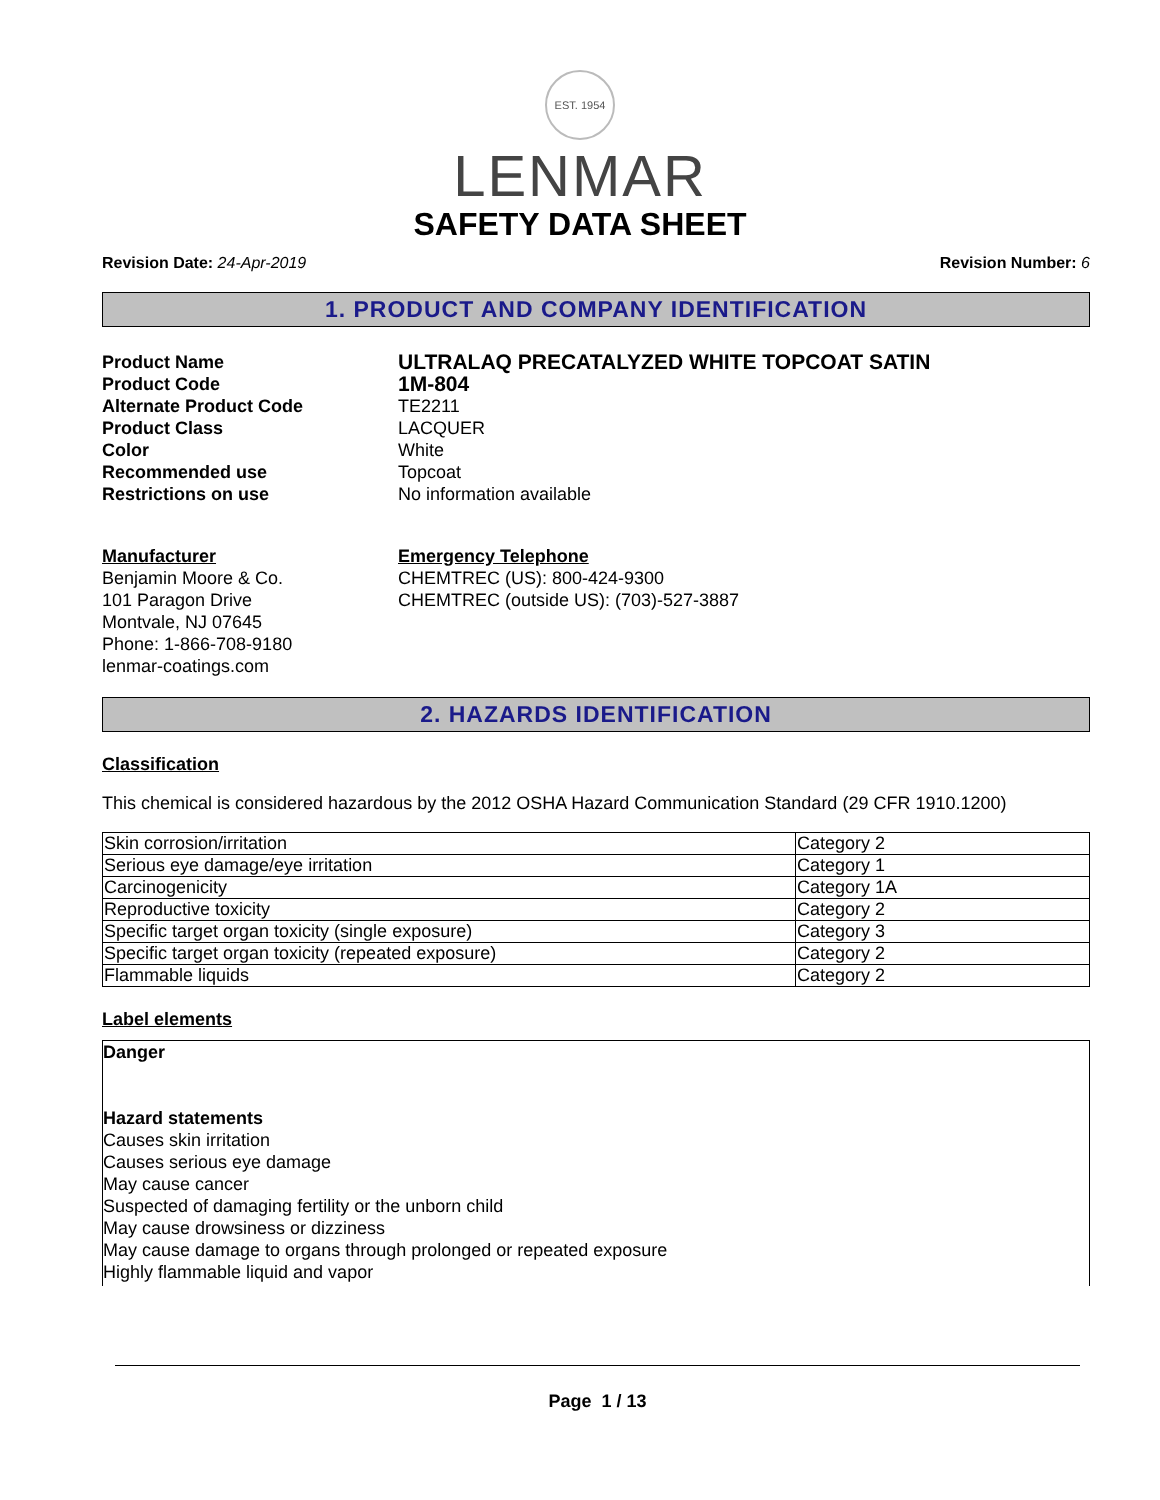EST. 1954
LENMAR
SAFETY DATA SHEET
Revision Date: 24-Apr-2019 Revision Number: 6
1. PRODUCT AND COMPANY IDENTIFICATION
Product Name ULTRALAQ PRECATALYZED WHITE TOPCOAT SATIN
Product Code 1M-804
Alternate Product Code TE2211
Product Class LACQUER
Color White
Recommended use Topcoat
Restrictions on use No information available
Manufacturer
Benjamin Moore & Co.
101 Paragon Drive
Montvale, NJ 07645
Phone: 1-866-708-9180
lenmar-coatings.com
Emergency Telephone
CHEMTREC (US): 800-424-9300
CHEMTREC (outside US): (703)-527-3887
2. HAZARDS IDENTIFICATION
Classification
This chemical is considered hazardous by the 2012 OSHA Hazard Communication Standard (29 CFR 1910.1200)
| Skin corrosion/irritation | Category 2 |
| Serious eye damage/eye irritation | Category 1 |
| Carcinogenicity | Category 1A |
| Reproductive toxicity | Category 2 |
| Specific target organ toxicity (single exposure) | Category 3 |
| Specific target organ toxicity (repeated exposure) | Category 2 |
| Flammable liquids | Category 2 |
Label elements
Danger
Hazard statements
Causes skin irritation
Causes serious eye damage
May cause cancer
Suspected of damaging fertility or the unborn child
May cause drowsiness or dizziness
May cause damage to organs through prolonged or repeated exposure
Highly flammable liquid and vapor
Page 1 / 13